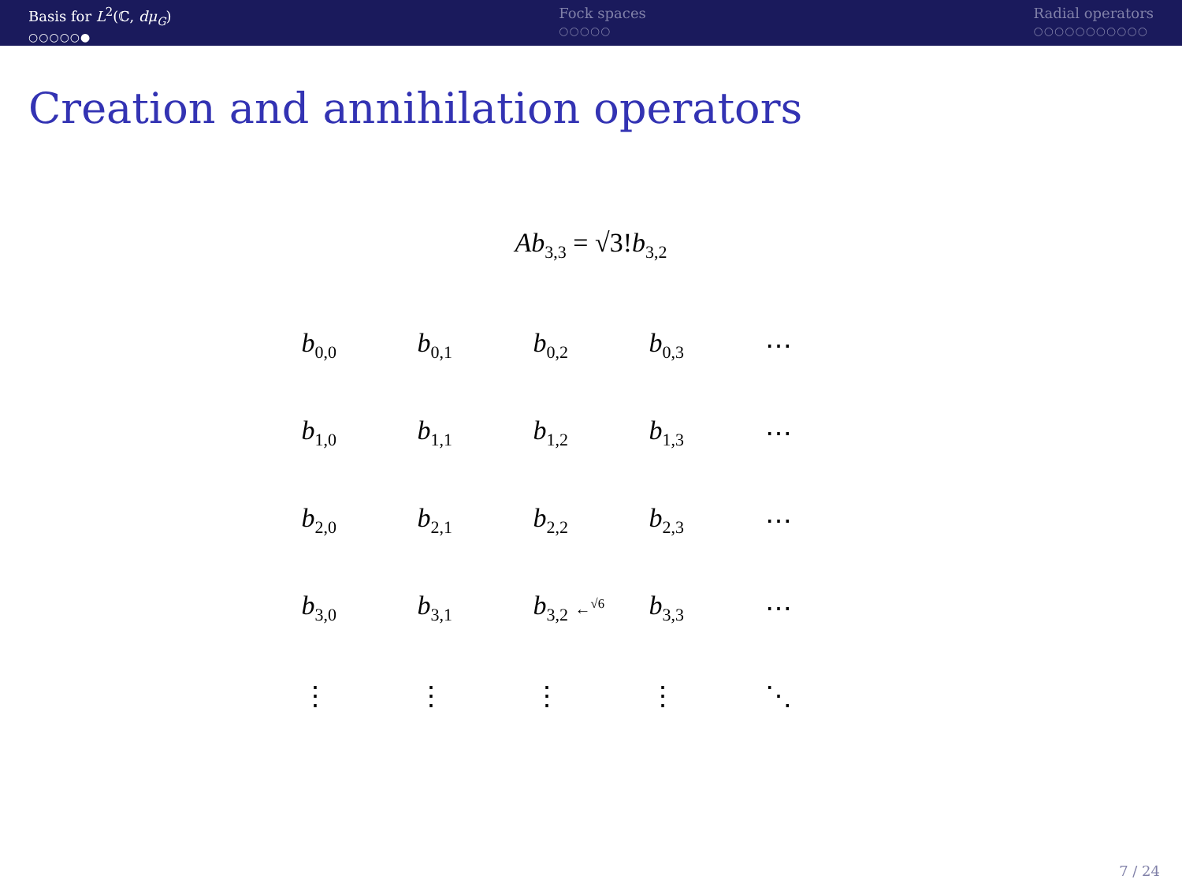Basis for L<sup>2</sup>(ℂ, dμ<sub>G</sub>)
○○○○○●
Fock spaces
○○○○○
Radial operators
○○○○○○○○○○○
Creation and annihilation operators
Ab<sub>3,3</sub> = √3!b<sub>3,2</sub>
| b<sub>0,0</sub> | b<sub>0,1</sub> | b<sub>0,2</sub> | b<sub>0,3</sub> | ⋯ |
| b<sub>1,0</sub> | b<sub>1,1</sub> | b<sub>1,2</sub> | b<sub>1,3</sub> | ⋯ |
| b<sub>2,0</sub> | b<sub>2,1</sub> | b<sub>2,2</sub> | b<sub>2,3</sub> | ⋯ |
| b<sub>3,0</sub> | b<sub>3,1</sub> | b<sub>3,2</sub> ←<sup>√6</sup> | b<sub>3,3</sub> | ⋯ |
| ⋮ | ⋮ | ⋮ | ⋮ | ⋱ |
7 / 24